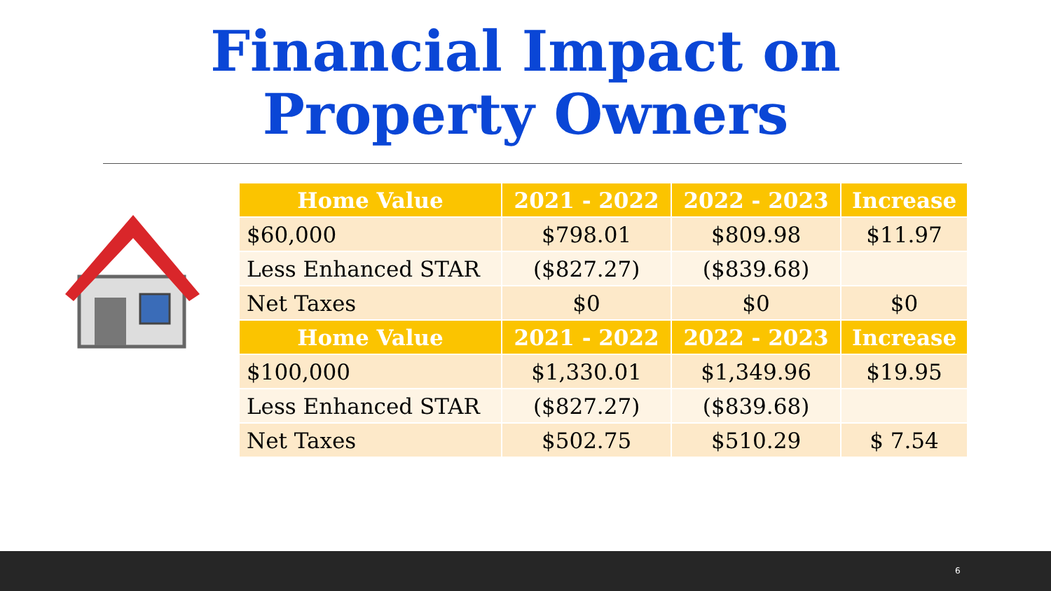Financial Impact on
Property Owners
| Home Value | 2021 - 2022 | 2022 - 2023 | Increase |
| --- | --- | --- | --- |
| $60,000 | $798.01 | $809.98 | $11.97 |
| Less Enhanced STAR | ($827.27) | ($839.68) | |
| Net Taxes | $0 | $0 | $0 |
| Home Value | 2021 - 2022 | 2022 - 2023 | Increase |
| $100,000 | $1,330.01 | $1,349.96 | $19.95 |
| Less Enhanced STAR | ($827.27) | ($839.68) | |
| Net Taxes | $502.75 | $510.29 | $ 7.54 |
6